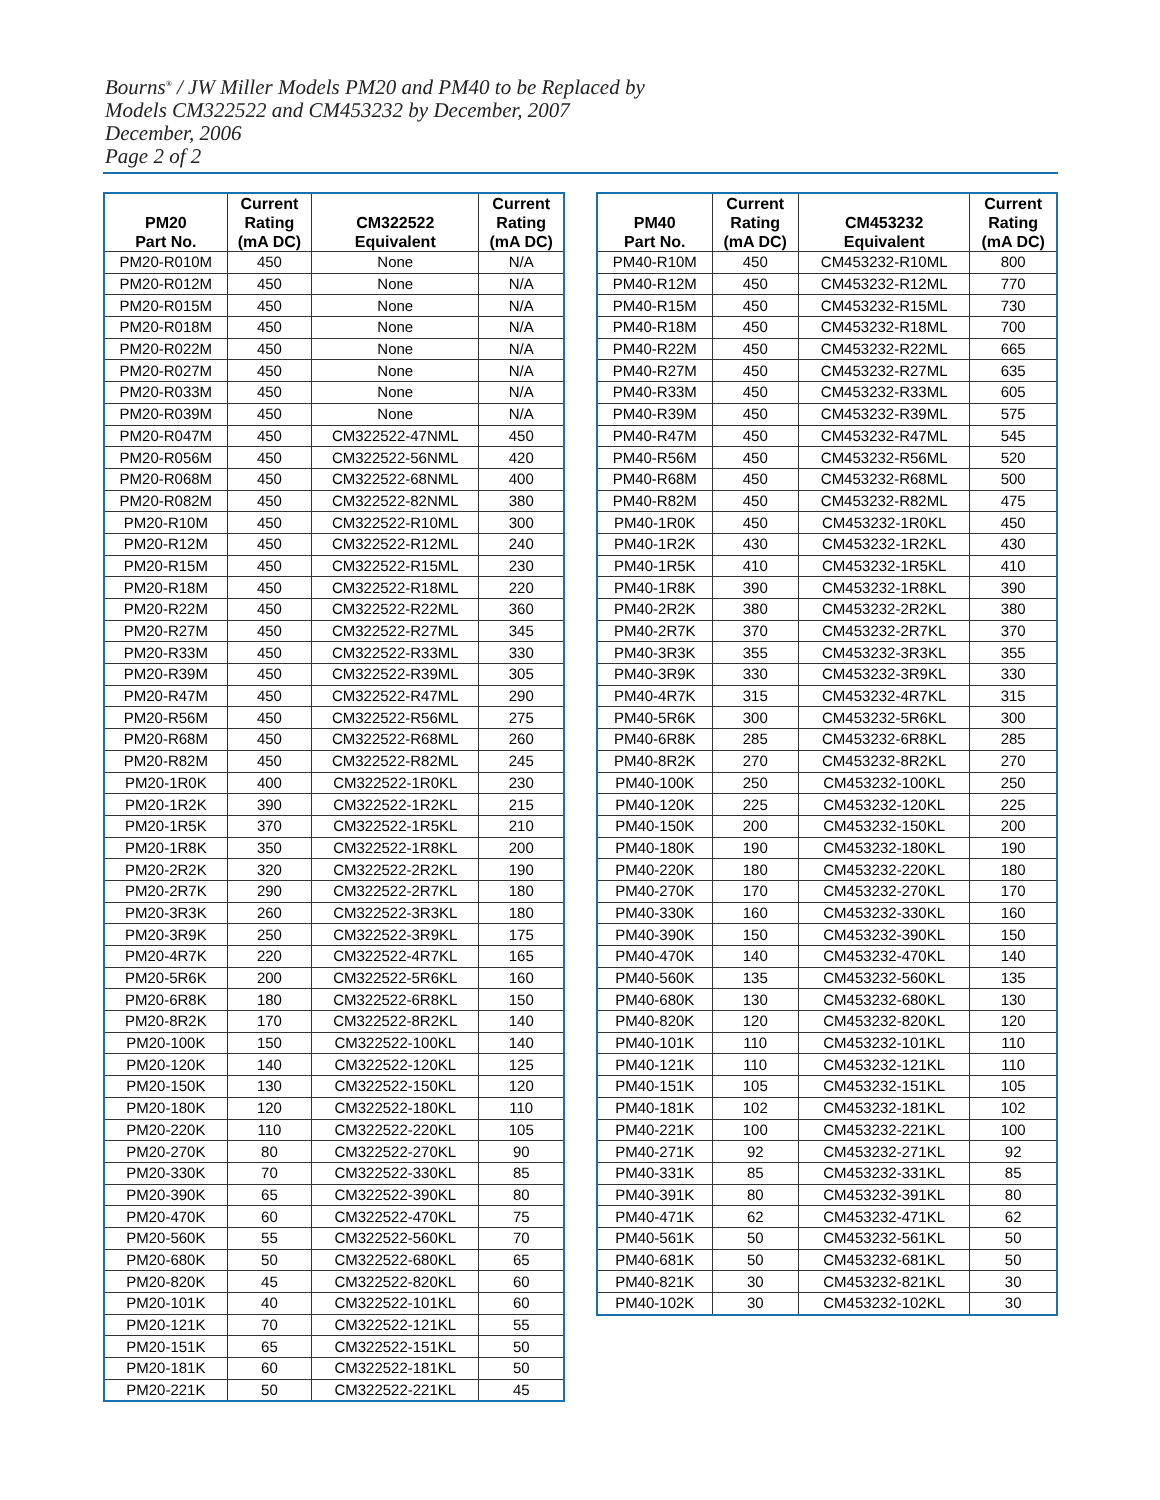Bourns<sup>®</sup> / JW Miller Models PM20 and PM40 to be Replaced by
Models CM322522 and CM453232 by December, 2007
December, 2006
Page 2 of 2
| PM20 Part No. | Current Rating (mA DC) | CM322522 Equivalent | Current Rating (mA DC) |
| --- | --- | --- | --- |
| PM20-R010M | 450 | None | N/A |
| PM20-R012M | 450 | None | N/A |
| PM20-R015M | 450 | None | N/A |
| PM20-R018M | 450 | None | N/A |
| PM20-R022M | 450 | None | N/A |
| PM20-R027M | 450 | None | N/A |
| PM20-R033M | 450 | None | N/A |
| PM20-R039M | 450 | None | N/A |
| PM20-R047M | 450 | CM322522-47NML | 450 |
| PM20-R056M | 450 | CM322522-56NML | 420 |
| PM20-R068M | 450 | CM322522-68NML | 400 |
| PM20-R082M | 450 | CM322522-82NML | 380 |
| PM20-R10M | 450 | CM322522-R10ML | 300 |
| PM20-R12M | 450 | CM322522-R12ML | 240 |
| PM20-R15M | 450 | CM322522-R15ML | 230 |
| PM20-R18M | 450 | CM322522-R18ML | 220 |
| PM20-R22M | 450 | CM322522-R22ML | 360 |
| PM20-R27M | 450 | CM322522-R27ML | 345 |
| PM20-R33M | 450 | CM322522-R33ML | 330 |
| PM20-R39M | 450 | CM322522-R39ML | 305 |
| PM20-R47M | 450 | CM322522-R47ML | 290 |
| PM20-R56M | 450 | CM322522-R56ML | 275 |
| PM20-R68M | 450 | CM322522-R68ML | 260 |
| PM20-R82M | 450 | CM322522-R82ML | 245 |
| PM20-1R0K | 400 | CM322522-1R0KL | 230 |
| PM20-1R2K | 390 | CM322522-1R2KL | 215 |
| PM20-1R5K | 370 | CM322522-1R5KL | 210 |
| PM20-1R8K | 350 | CM322522-1R8KL | 200 |
| PM20-2R2K | 320 | CM322522-2R2KL | 190 |
| PM20-2R7K | 290 | CM322522-2R7KL | 180 |
| PM20-3R3K | 260 | CM322522-3R3KL | 180 |
| PM20-3R9K | 250 | CM322522-3R9KL | 175 |
| PM20-4R7K | 220 | CM322522-4R7KL | 165 |
| PM20-5R6K | 200 | CM322522-5R6KL | 160 |
| PM20-6R8K | 180 | CM322522-6R8KL | 150 |
| PM20-8R2K | 170 | CM322522-8R2KL | 140 |
| PM20-100K | 150 | CM322522-100KL | 140 |
| PM20-120K | 140 | CM322522-120KL | 125 |
| PM20-150K | 130 | CM322522-150KL | 120 |
| PM20-180K | 120 | CM322522-180KL | 110 |
| PM20-220K | 110 | CM322522-220KL | 105 |
| PM20-270K | 80 | CM322522-270KL | 90 |
| PM20-330K | 70 | CM322522-330KL | 85 |
| PM20-390K | 65 | CM322522-390KL | 80 |
| PM20-470K | 60 | CM322522-470KL | 75 |
| PM20-560K | 55 | CM322522-560KL | 70 |
| PM20-680K | 50 | CM322522-680KL | 65 |
| PM20-820K | 45 | CM322522-820KL | 60 |
| PM20-101K | 40 | CM322522-101KL | 60 |
| PM20-121K | 70 | CM322522-121KL | 55 |
| PM20-151K | 65 | CM322522-151KL | 50 |
| PM20-181K | 60 | CM322522-181KL | 50 |
| PM20-221K | 50 | CM322522-221KL | 45 |
| PM40 Part No. | Current Rating (mA DC) | CM453232 Equivalent | Current Rating (mA DC) |
| --- | --- | --- | --- |
| PM40-R10M | 450 | CM453232-R10ML | 800 |
| PM40-R12M | 450 | CM453232-R12ML | 770 |
| PM40-R15M | 450 | CM453232-R15ML | 730 |
| PM40-R18M | 450 | CM453232-R18ML | 700 |
| PM40-R22M | 450 | CM453232-R22ML | 665 |
| PM40-R27M | 450 | CM453232-R27ML | 635 |
| PM40-R33M | 450 | CM453232-R33ML | 605 |
| PM40-R39M | 450 | CM453232-R39ML | 575 |
| PM40-R47M | 450 | CM453232-R47ML | 545 |
| PM40-R56M | 450 | CM453232-R56ML | 520 |
| PM40-R68M | 450 | CM453232-R68ML | 500 |
| PM40-R82M | 450 | CM453232-R82ML | 475 |
| PM40-1R0K | 450 | CM453232-1R0KL | 450 |
| PM40-1R2K | 430 | CM453232-1R2KL | 430 |
| PM40-1R5K | 410 | CM453232-1R5KL | 410 |
| PM40-1R8K | 390 | CM453232-1R8KL | 390 |
| PM40-2R2K | 380 | CM453232-2R2KL | 380 |
| PM40-2R7K | 370 | CM453232-2R7KL | 370 |
| PM40-3R3K | 355 | CM453232-3R3KL | 355 |
| PM40-3R9K | 330 | CM453232-3R9KL | 330 |
| PM40-4R7K | 315 | CM453232-4R7KL | 315 |
| PM40-5R6K | 300 | CM453232-5R6KL | 300 |
| PM40-6R8K | 285 | CM453232-6R8KL | 285 |
| PM40-8R2K | 270 | CM453232-8R2KL | 270 |
| PM40-100K | 250 | CM453232-100KL | 250 |
| PM40-120K | 225 | CM453232-120KL | 225 |
| PM40-150K | 200 | CM453232-150KL | 200 |
| PM40-180K | 190 | CM453232-180KL | 190 |
| PM40-220K | 180 | CM453232-220KL | 180 |
| PM40-270K | 170 | CM453232-270KL | 170 |
| PM40-330K | 160 | CM453232-330KL | 160 |
| PM40-390K | 150 | CM453232-390KL | 150 |
| PM40-470K | 140 | CM453232-470KL | 140 |
| PM40-560K | 135 | CM453232-560KL | 135 |
| PM40-680K | 130 | CM453232-680KL | 130 |
| PM40-820K | 120 | CM453232-820KL | 120 |
| PM40-101K | 110 | CM453232-101KL | 110 |
| PM40-121K | 110 | CM453232-121KL | 110 |
| PM40-151K | 105 | CM453232-151KL | 105 |
| PM40-181K | 102 | CM453232-181KL | 102 |
| PM40-221K | 100 | CM453232-221KL | 100 |
| PM40-271K | 92 | CM453232-271KL | 92 |
| PM40-331K | 85 | CM453232-331KL | 85 |
| PM40-391K | 80 | CM453232-391KL | 80 |
| PM40-471K | 62 | CM453232-471KL | 62 |
| PM40-561K | 50 | CM453232-561KL | 50 |
| PM40-681K | 50 | CM453232-681KL | 50 |
| PM40-821K | 30 | CM453232-821KL | 30 |
| PM40-102K | 30 | CM453232-102KL | 30 |